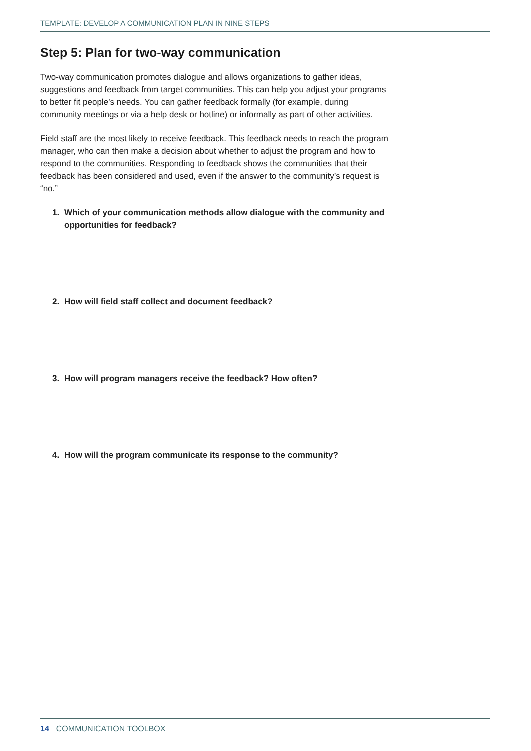TEMPLATE: DEVELOP A COMMUNICATION PLAN IN NINE STEPS
Step 5: Plan for two-way communication
Two-way communication promotes dialogue and allows organizations to gather ideas, suggestions and feedback from target communities. This can help you adjust your programs to better fit people’s needs. You can gather feedback formally (for example, during community meetings or via a help desk or hotline) or informally as part of other activities.
Field staff are the most likely to receive feedback. This feedback needs to reach the program manager, who can then make a decision about whether to adjust the program and how to respond to the communities. Responding to feedback shows the communities that their feedback has been considered and used, even if the answer to the community’s request is “no.”
1. Which of your communication methods allow dialogue with the community and opportunities for feedback?
2. How will field staff collect and document feedback?
3. How will program managers receive the feedback? How often?
4. How will the program communicate its response to the community?
14 COMMUNICATION TOOLBOX